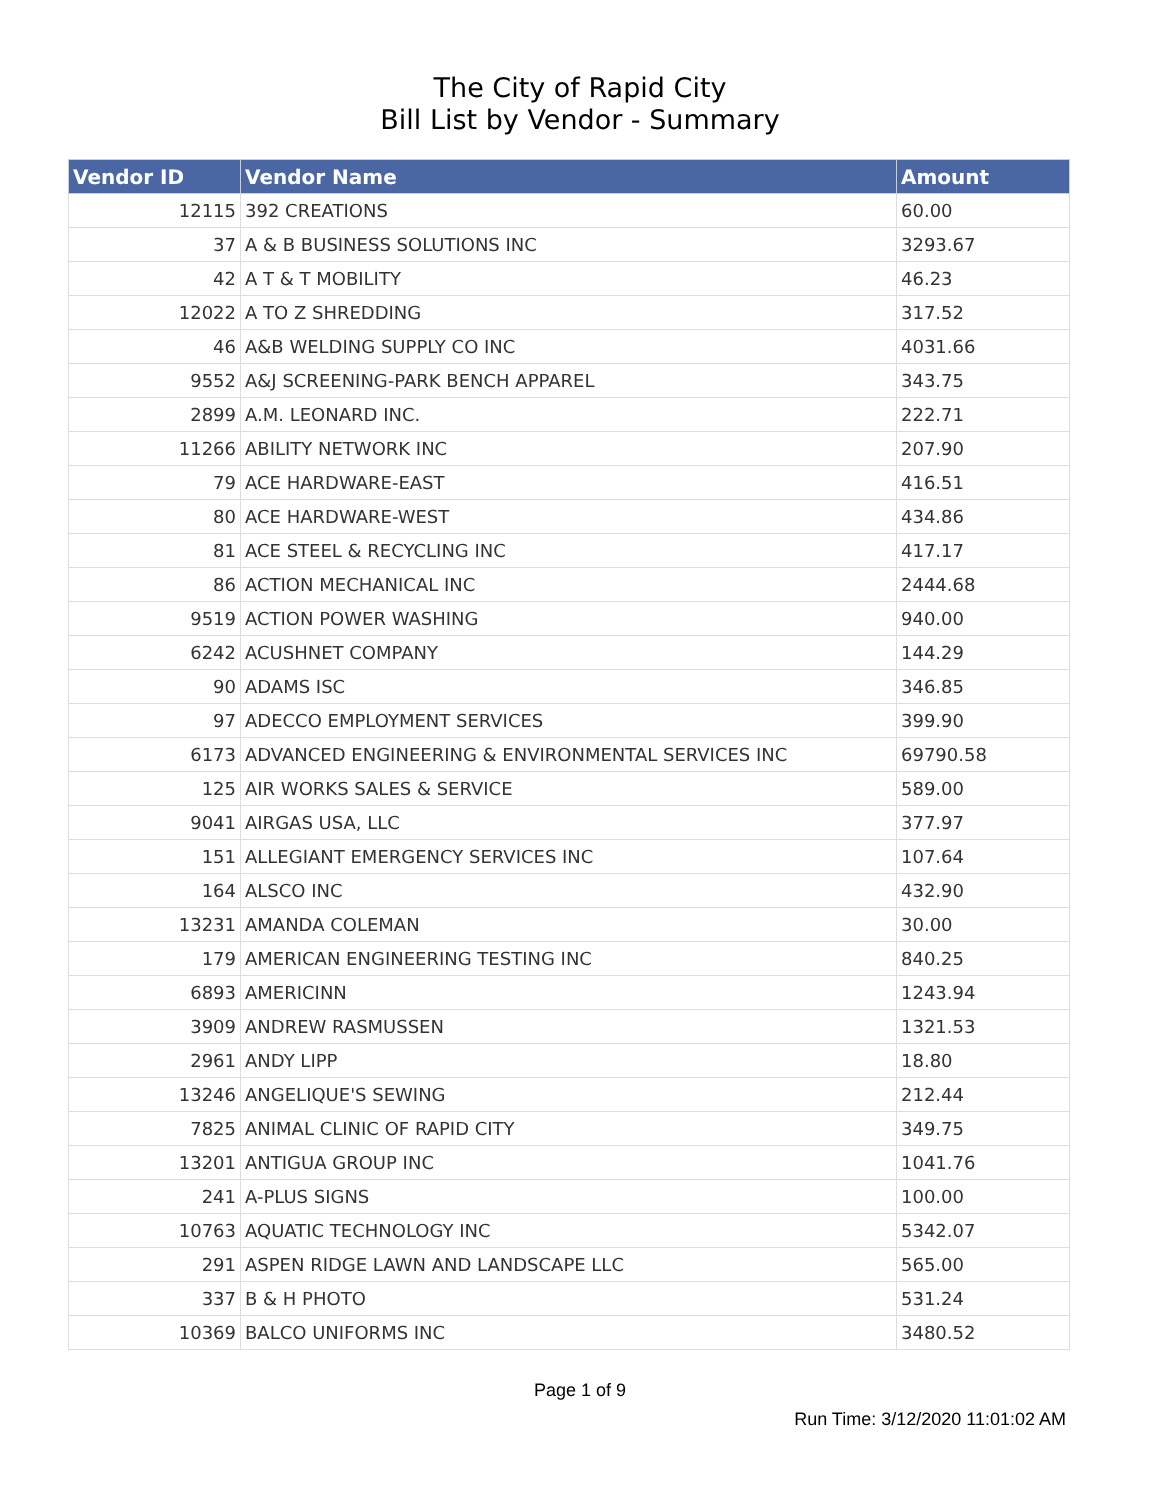The City of Rapid City
Bill List by Vendor - Summary
| Vendor ID | Vendor Name | Amount |
| --- | --- | --- |
| 12115 | 392 CREATIONS | 60.00 |
| 37 | A & B BUSINESS SOLUTIONS INC | 3293.67 |
| 42 | A T & T MOBILITY | 46.23 |
| 12022 | A TO Z SHREDDING | 317.52 |
| 46 | A&B WELDING SUPPLY CO INC | 4031.66 |
| 9552 | A&J SCREENING-PARK BENCH APPAREL | 343.75 |
| 2899 | A.M. LEONARD INC. | 222.71 |
| 11266 | ABILITY NETWORK INC | 207.90 |
| 79 | ACE HARDWARE-EAST | 416.51 |
| 80 | ACE HARDWARE-WEST | 434.86 |
| 81 | ACE STEEL & RECYCLING INC | 417.17 |
| 86 | ACTION MECHANICAL INC | 2444.68 |
| 9519 | ACTION POWER WASHING | 940.00 |
| 6242 | ACUSHNET COMPANY | 144.29 |
| 90 | ADAMS ISC | 346.85 |
| 97 | ADECCO EMPLOYMENT SERVICES | 399.90 |
| 6173 | ADVANCED ENGINEERING & ENVIRONMENTAL SERVICES INC | 69790.58 |
| 125 | AIR WORKS SALES & SERVICE | 589.00 |
| 9041 | AIRGAS USA, LLC | 377.97 |
| 151 | ALLEGIANT EMERGENCY SERVICES INC | 107.64 |
| 164 | ALSCO INC | 432.90 |
| 13231 | AMANDA COLEMAN | 30.00 |
| 179 | AMERICAN ENGINEERING TESTING INC | 840.25 |
| 6893 | AMERICINN | 1243.94 |
| 3909 | ANDREW RASMUSSEN | 1321.53 |
| 2961 | ANDY LIPP | 18.80 |
| 13246 | ANGELIQUE'S SEWING | 212.44 |
| 7825 | ANIMAL CLINIC OF RAPID CITY | 349.75 |
| 13201 | ANTIGUA GROUP INC | 1041.76 |
| 241 | A-PLUS SIGNS | 100.00 |
| 10763 | AQUATIC TECHNOLOGY INC | 5342.07 |
| 291 | ASPEN RIDGE LAWN AND LANDSCAPE LLC | 565.00 |
| 337 | B & H PHOTO | 531.24 |
| 10369 | BALCO UNIFORMS INC | 3480.52 |
Page 1 of 9
Run Time: 3/12/2020 11:01:02 AM